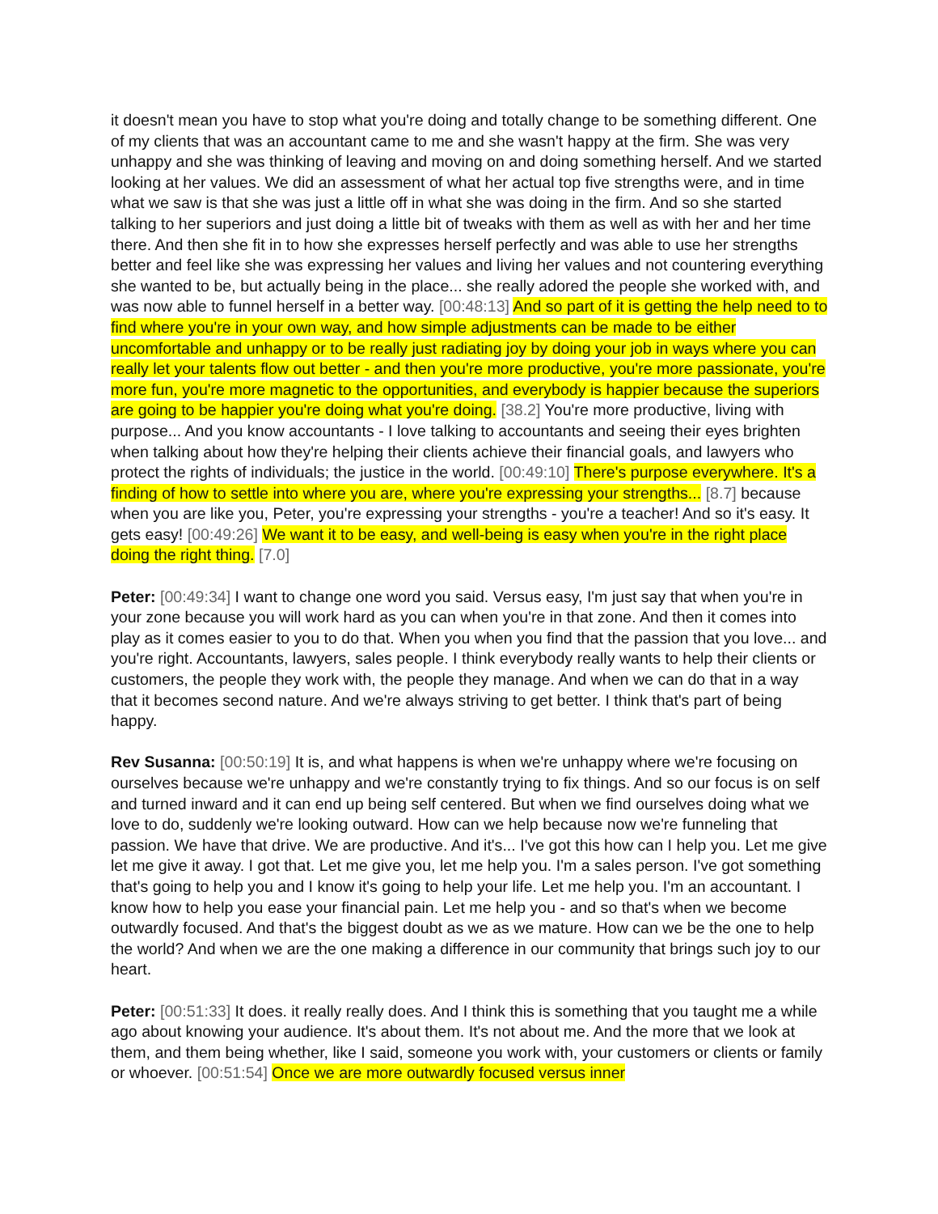it doesn't mean you have to stop what you're doing and totally change to be something different. One of my clients that was an accountant came to me and she wasn't happy at the firm. She was very unhappy and she was thinking of leaving and moving on and doing something herself. And we started looking at her values. We did an assessment of what her actual top five strengths were, and in time what we saw is that she was just a little off in what she was doing in the firm. And so she started talking to her superiors and just doing a little bit of tweaks with them as well as with her and her time there. And then she fit in to how she expresses herself perfectly and was able to use her strengths better and feel like she was expressing her values and living her values and not countering everything she wanted to be, but actually being in the place... she really adored the people she worked with, and was now able to funnel herself in a better way. [00:48:13] And so part of it is getting the help need to to find where you're in your own way, and how simple adjustments can be made to be either uncomfortable and unhappy or to be really just radiating joy by doing your job in ways where you can really let your talents flow out better - and then you're more productive, you're more passionate, you're more fun, you're more magnetic to the opportunities, and everybody is happier because the superiors are going to be happier you're doing what you're doing. [38.2] You're more productive, living with purpose... And you know accountants - I love talking to accountants and seeing their eyes brighten when talking about how they're helping their clients achieve their financial goals, and lawyers who protect the rights of individuals; the justice in the world. [00:49:10] There's purpose everywhere. It's a finding of how to settle into where you are, where you're expressing your strengths... [8.7] because when you are like you, Peter, you're expressing your strengths - you're a teacher! And so it's easy. It gets easy! [00:49:26] We want it to be easy, and well-being is easy when you're in the right place doing the right thing. [7.0]
Peter: [00:49:34] I want to change one word you said. Versus easy, I'm just say that when you're in your zone because you will work hard as you can when you're in that zone. And then it comes into play as it comes easier to you to do that. When you when you find that the passion that you love... and you're right. Accountants, lawyers, sales people. I think everybody really wants to help their clients or customers, the people they work with, the people they manage. And when we can do that in a way that it becomes second nature. And we're always striving to get better. I think that's part of being happy.
Rev Susanna: [00:50:19] It is, and what happens is when we're unhappy where we're focusing on ourselves because we're unhappy and we're constantly trying to fix things. And so our focus is on self and turned inward and it can end up being self centered. But when we find ourselves doing what we love to do, suddenly we're looking outward. How can we help because now we're funneling that passion. We have that drive. We are productive. And it's... I've got this how can I help you. Let me give let me give it away. I got that. Let me give you, let me help you. I'm a sales person. I've got something that's going to help you and I know it's going to help your life. Let me help you. I'm an accountant. I know how to help you ease your financial pain. Let me help you - and so that's when we become outwardly focused. And that's the biggest doubt as we as we mature. How can we be the one to help the world? And when we are the one making a difference in our community that brings such joy to our heart.
Peter: [00:51:33] It does. it really really does. And I think this is something that you taught me a while ago about knowing your audience. It's about them. It's not about me. And the more that we look at them, and them being whether, like I said, someone you work with, your customers or clients or family or whoever. [00:51:54] Once we are more outwardly focused versus inner